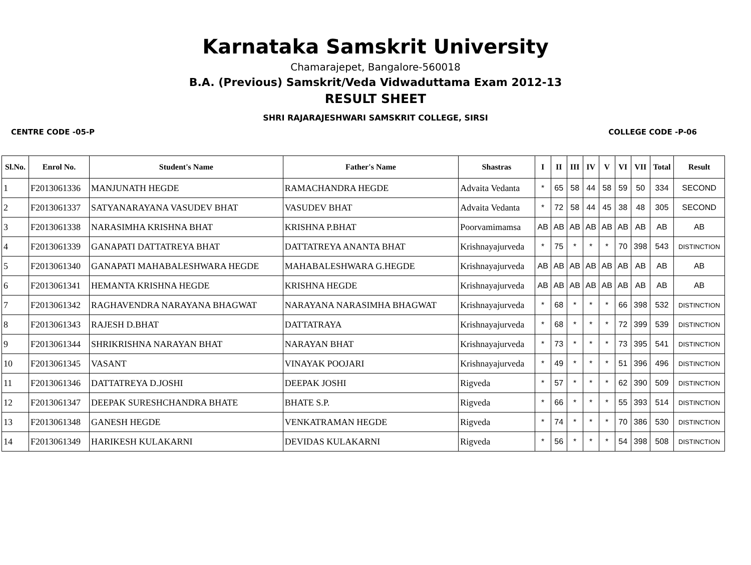Karnataka Samskrit University
Chamarajepet, Bangalore-560018
B.A. (Previous) Samskrit/Veda Vidwaduttama Exam 2012-13
RESULT SHEET
SHRI RAJARAJESHWARI SAMSKRIT COLLEGE, SIRSI
CENTRE CODE -05-P COLLEGE CODE -P-06
| Sl.No. | Enrol No. | Student's Name | Father's Name | Shastras | I | II | III | IV | V | VI | VII | Total | Result |
| --- | --- | --- | --- | --- | --- | --- | --- | --- | --- | --- | --- | --- | --- |
| 1 | F2013061336 | MANJUNATH HEGDE | RAMACHANDRA HEGDE | Advaita Vedanta | * | 65 | 58 | 44 | 58 | 59 | 50 | 334 | SECOND |
| 2 | F2013061337 | SATYANARAYANA VASUDEV BHAT | VASUDEV BHAT | Advaita Vedanta | * | 72 | 58 | 44 | 45 | 38 | 48 | 305 | SECOND |
| 3 | F2013061338 | NARASIMHA KRISHNA BHAT | KRISHNA P.BHAT | Poorvamimamsa | AB | AB | AB | AB | AB | AB | AB | AB | AB |
| 4 | F2013061339 | GANAPATI DATTATREYA BHAT | DATTATREYA ANANTA BHAT | Krishnayajurveda | * | 75 | * | * | * | 70 | 398 | 543 | DISTINCTION |
| 5 | F2013061340 | GANAPATI MAHABALESHWARA HEGDE | MAHABALESHWARA G.HEGDE | Krishnayajurveda | AB | AB | AB | AB | AB | AB | AB | AB | AB |
| 6 | F2013061341 | HEMANTA KRISHNA HEGDE | KRISHNA HEGDE | Krishnayajurveda | AB | AB | AB | AB | AB | AB | AB | AB | AB |
| 7 | F2013061342 | RAGHAVENDRA NARAYANA BHAGWAT | NARAYANA NARASIMHA BHAGWAT | Krishnayajurveda | * | 68 | * | * | * | 66 | 398 | 532 | DISTINCTION |
| 8 | F2013061343 | RAJESH D.BHAT | DATTATRAYA | Krishnayajurveda | * | 68 | * | * | * | 72 | 399 | 539 | DISTINCTION |
| 9 | F2013061344 | SHRIKRISHNA NARAYAN BHAT | NARAYAN BHAT | Krishnayajurveda | * | 73 | * | * | * | 73 | 395 | 541 | DISTINCTION |
| 10 | F2013061345 | VASANT | VINAYAK POOJARI | Krishnayajurveda | * | 49 | * | * | * | 51 | 396 | 496 | DISTINCTION |
| 11 | F2013061346 | DATTATREYA D.JOSHI | DEEPAK JOSHI | Rigveda | * | 57 | * | * | * | 62 | 390 | 509 | DISTINCTION |
| 12 | F2013061347 | DEEPAK SURESHCHANDRA BHATE | BHATE S.P. | Rigveda | * | 66 | * | * | * | 55 | 393 | 514 | DISTINCTION |
| 13 | F2013061348 | GANESH HEGDE | VENKATRAMAN HEGDE | Rigveda | * | 74 | * | * | * | 70 | 386 | 530 | DISTINCTION |
| 14 | F2013061349 | HARIKESH KULAKARNI | DEVIDAS KULAKARNI | Rigveda | * | 56 | * | * | * | 54 | 398 | 508 | DISTINCTION |